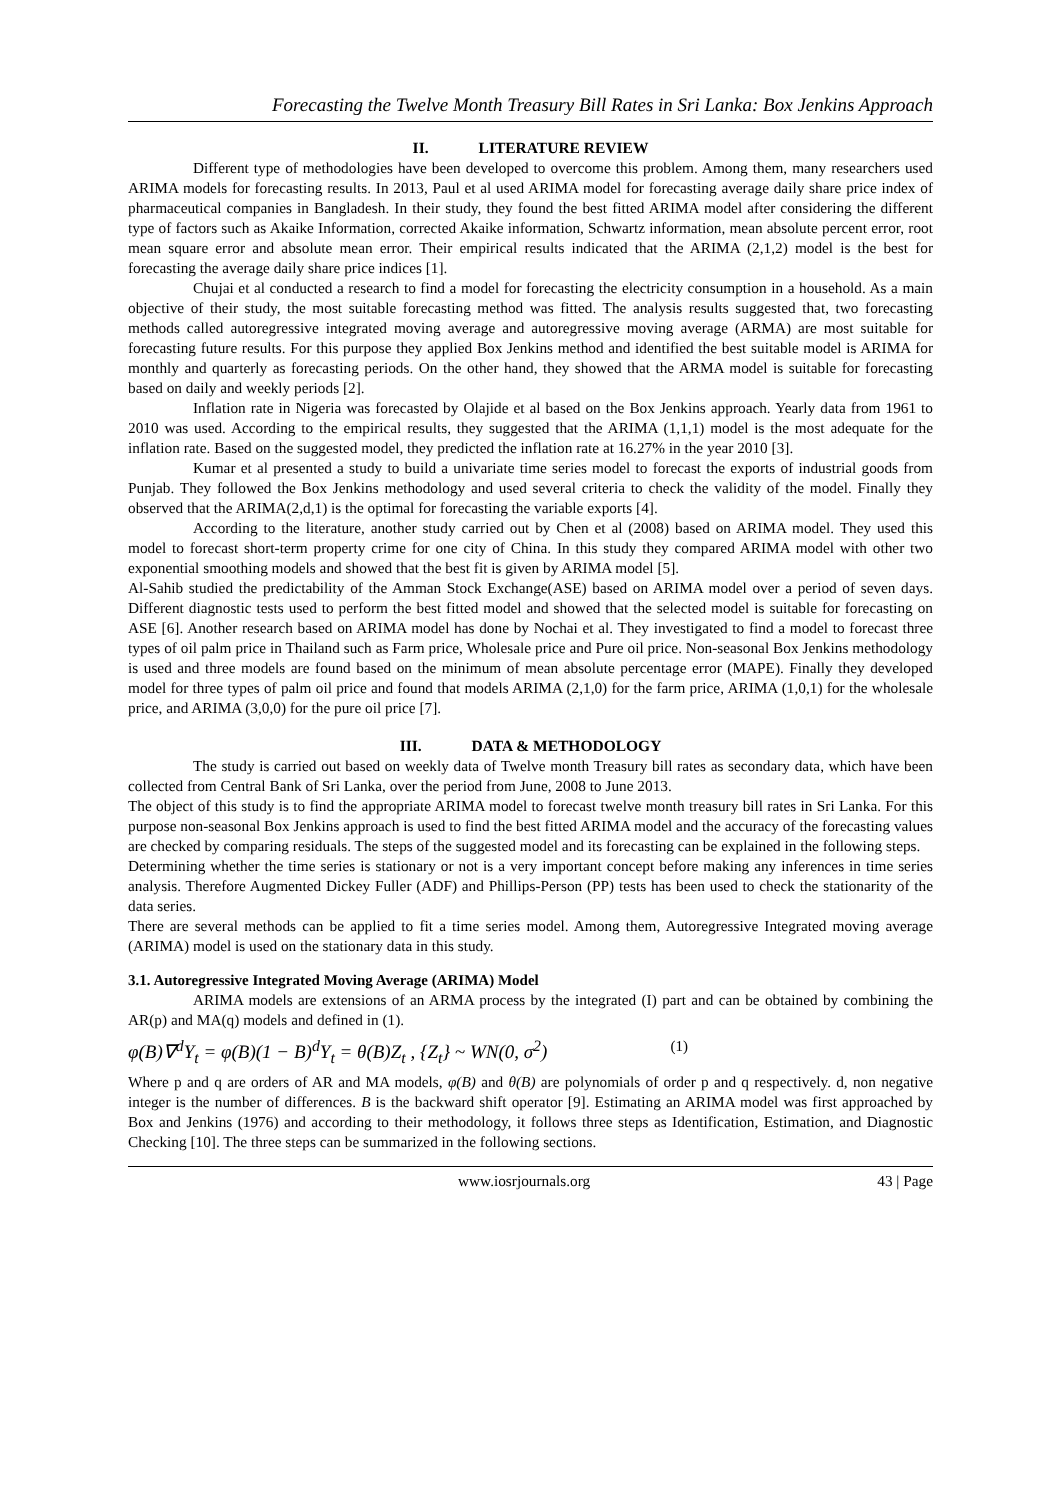Forecasting the Twelve Month Treasury Bill Rates in Sri Lanka: Box Jenkins Approach
II. LITERATURE REVIEW
Different type of methodologies have been developed to overcome this problem. Among them, many researchers used ARIMA models for forecasting results. In 2013, Paul et al used ARIMA model for forecasting average daily share price index of pharmaceutical companies in Bangladesh. In their study, they found the best fitted ARIMA model after considering the different type of factors such as Akaike Information, corrected Akaike information, Schwartz information, mean absolute percent error, root mean square error and absolute mean error. Their empirical results indicated that the ARIMA (2,1,2) model is the best for forecasting the average daily share price indices [1].
Chujai et al conducted a research to find a model for forecasting the electricity consumption in a household. As a main objective of their study, the most suitable forecasting method was fitted. The analysis results suggested that, two forecasting methods called autoregressive integrated moving average and autoregressive moving average (ARMA) are most suitable for forecasting future results. For this purpose they applied Box Jenkins method and identified the best suitable model is ARIMA for monthly and quarterly as forecasting periods. On the other hand, they showed that the ARMA model is suitable for forecasting based on daily and weekly periods [2].
Inflation rate in Nigeria was forecasted by Olajide et al based on the Box Jenkins approach. Yearly data from 1961 to 2010 was used. According to the empirical results, they suggested that the ARIMA (1,1,1) model is the most adequate for the inflation rate. Based on the suggested model, they predicted the inflation rate at 16.27% in the year 2010 [3].
Kumar et al presented a study to build a univariate time series model to forecast the exports of industrial goods from Punjab. They followed the Box Jenkins methodology and used several criteria to check the validity of the model. Finally they observed that the ARIMA(2,d,1) is the optimal for forecasting the variable exports [4].
According to the literature, another study carried out by Chen et al (2008) based on ARIMA model. They used this model to forecast short-term property crime for one city of China. In this study they compared ARIMA model with other two exponential smoothing models and showed that the best fit is given by ARIMA model [5].
Al-Sahib studied the predictability of the Amman Stock Exchange(ASE) based on ARIMA model over a period of seven days. Different diagnostic tests used to perform the best fitted model and showed that the selected model is suitable for forecasting on ASE [6]. Another research based on ARIMA model has done by Nochai et al. They investigated to find a model to forecast three types of oil palm price in Thailand such as Farm price, Wholesale price and Pure oil price. Non-seasonal Box Jenkins methodology is used and three models are found based on the minimum of mean absolute percentage error (MAPE). Finally they developed model for three types of palm oil price and found that models ARIMA (2,1,0) for the farm price, ARIMA (1,0,1) for the wholesale price, and ARIMA (3,0,0) for the pure oil price [7].
III. DATA & METHODOLOGY
The study is carried out based on weekly data of Twelve month Treasury bill rates as secondary data, which have been collected from Central Bank of Sri Lanka, over the period from June, 2008 to June 2013.
The object of this study is to find the appropriate ARIMA model to forecast twelve month treasury bill rates in Sri Lanka. For this purpose non-seasonal Box Jenkins approach is used to find the best fitted ARIMA model and the accuracy of the forecasting values are checked by comparing residuals. The steps of the suggested model and its forecasting can be explained in the following steps.
Determining whether the time series is stationary or not is a very important concept before making any inferences in time series analysis. Therefore Augmented Dickey Fuller (ADF) and Phillips-Person (PP) tests has been used to check the stationarity of the data series.
There are several methods can be applied to fit a time series model. Among them, Autoregressive Integrated moving average (ARIMA) model is used on the stationary data in this study.
3.1. Autoregressive Integrated Moving Average (ARIMA) Model
ARIMA models are extensions of an ARMA process by the integrated (I) part and can be obtained by combining the AR(p) and MA(q) models and defined in (1).
φ(B)∇<sup>d</sup>Y<sub>t</sub> = φ(B)(1 − B)<sup>d</sup>Y<sub>t</sub> = θ(B)Z<sub>t</sub> , {Z<sub>t</sub>} ~ WN(0, σ<sup>2</sup>) (1)
Where p and q are orders of AR and MA models, φ(B) and θ(B) are polynomials of order p and q respectively. d, non negative integer is the number of differences. B is the backward shift operator [9]. Estimating an ARIMA model was first approached by Box and Jenkins (1976) and according to their methodology, it follows three steps as Identification, Estimation, and Diagnostic Checking [10]. The three steps can be summarized in the following sections.
www.iosrjournals.org 43 | Page